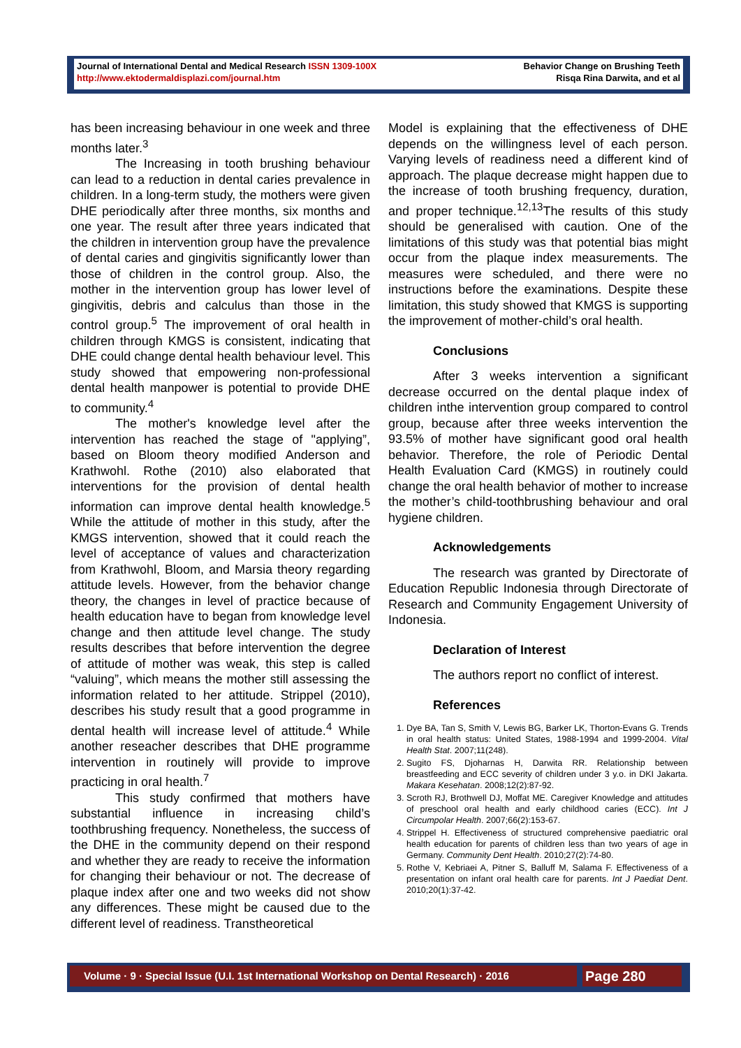Journal of International Dental and Medical Research ISSN 1309-100X
http://www.ektodermaldisplazi.com/journal.htm
Behavior Change on Brushing Teeth
Risqa Rina Darwita, and et al
has been increasing behaviour in one week and three months later.<sup>3</sup>
The Increasing in tooth brushing behaviour can lead to a reduction in dental caries prevalence in children. In a long-term study, the mothers were given DHE periodically after three months, six months and one year. The result after three years indicated that the children in intervention group have the prevalence of dental caries and gingivitis significantly lower than those of children in the control group. Also, the mother in the intervention group has lower level of gingivitis, debris and calculus than those in the control group.<sup>5</sup> The improvement of oral health in children through KMGS is consistent, indicating that DHE could change dental health behaviour level. This study showed that empowering non-professional dental health manpower is potential to provide DHE to community.<sup>4</sup>
The mother's knowledge level after the intervention has reached the stage of "applying”, based on Bloom theory modified Anderson and Krathwohl. Rothe (2010) also elaborated that interventions for the provision of dental health information can improve dental health knowledge.<sup>5</sup> While the attitude of mother in this study, after the KMGS intervention, showed that it could reach the level of acceptance of values and characterization from Krathwohl, Bloom, and Marsia theory regarding attitude levels. However, from the behavior change theory, the changes in level of practice because of health education have to began from knowledge level change and then attitude level change. The study results describes that before intervention the degree of attitude of mother was weak, this step is called “valuing”, which means the mother still assessing the information related to her attitude. Strippel (2010), describes his study result that a good programme in dental health will increase level of attitude.<sup>4</sup> While another reseacher describes that DHE programme intervention in routinely will provide to improve practicing in oral health.<sup>7</sup>
This study confirmed that mothers have substantial influence in increasing child’s toothbrushing frequency. Nonetheless, the success of the DHE in the community depend on their respond and whether they are ready to receive the information for changing their behaviour or not. The decrease of plaque index after one and two weeks did not show any differences. These might be caused due to the different level of readiness. Transtheoretical
Model is explaining that the effectiveness of DHE depends on the willingness level of each person. Varying levels of readiness need a different kind of approach. The plaque decrease might happen due to the increase of tooth brushing frequency, duration, and proper technique.<sup>12,13</sup>The results of this study should be generalised with caution. One of the limitations of this study was that potential bias might occur from the plaque index measurements. The measures were scheduled, and there were no instructions before the examinations. Despite these limitation, this study showed that KMGS is supporting the improvement of mother-child’s oral health.
Conclusions
After 3 weeks intervention a significant decrease occurred on the dental plaque index of children inthe intervention group compared to control group, because after three weeks intervention the 93.5% of mother have significant good oral health behavior. Therefore, the role of Periodic Dental Health Evaluation Card (KMGS) in routinely could change the oral health behavior of mother to increase the mother’s child-toothbrushing behaviour and oral hygiene children.
Acknowledgements
The research was granted by Directorate of Education Republic Indonesia through Directorate of Research and Community Engagement University of Indonesia.
Declaration of Interest
The authors report no conflict of interest.
References
1. Dye BA, Tan S, Smith V, Lewis BG, Barker LK, Thorton-Evans G. Trends in oral health status: United States, 1988-1994 and 1999-2004. Vital Health Stat. 2007;11(248).
2. Sugito FS, Djoharnas H, Darwita RR. Relationship between breastfeeding and ECC severity of children under 3 y.o. in DKI Jakarta. Makara Kesehatan. 2008;12(2):87-92.
3. Scroth RJ, Brothwell DJ, Moffat ME. Caregiver Knowledge and attitudes of preschool oral health and early childhood caries (ECC). Int J Circumpolar Health. 2007;66(2):153-67.
4. Strippel H. Effectiveness of structured comprehensive paediatric oral health education for parents of children less than two years of age in Germany. Community Dent Health. 2010;27(2):74-80.
5. Rothe V, Kebriaei A, Pitner S, Balluff M, Salama F. Effectiveness of a presentation on infant oral health care for parents. Int J Paediat Dent. 2010;20(1):37-42.
Volume · 9 · Special Issue (U.I. 1st International Workshop on Dental Research) · 2016
Page 280